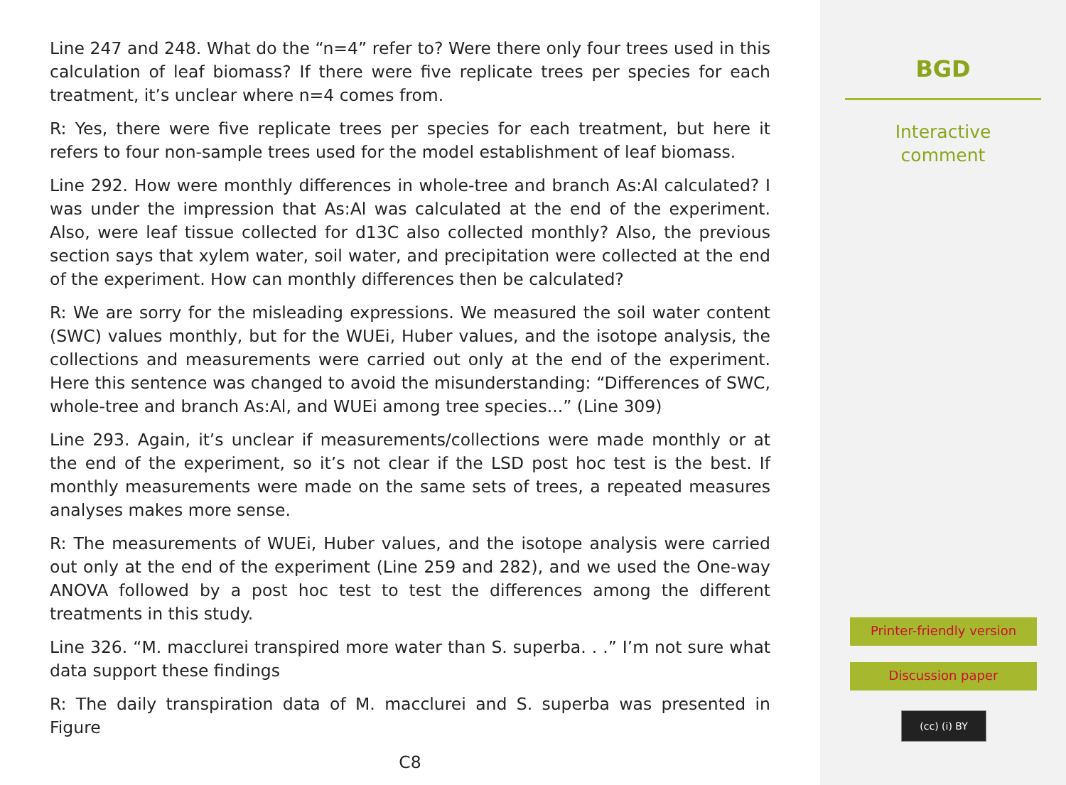Line 247 and 248. What do the “n=4” refer to? Were there only four trees used in this calculation of leaf biomass? If there were five replicate trees per species for each treatment, it’s unclear where n=4 comes from.
R: Yes, there were five replicate trees per species for each treatment, but here it refers to four non-sample trees used for the model establishment of leaf biomass.
Line 292. How were monthly differences in whole-tree and branch As:Al calculated? I was under the impression that As:Al was calculated at the end of the experiment. Also, were leaf tissue collected for d13C also collected monthly? Also, the previous section says that xylem water, soil water, and precipitation were collected at the end of the experiment. How can monthly differences then be calculated?
R: We are sorry for the misleading expressions. We measured the soil water content (SWC) values monthly, but for the WUEi, Huber values, and the isotope analysis, the collections and measurements were carried out only at the end of the experiment. Here this sentence was changed to avoid the misunderstanding: “Differences of SWC, whole-tree and branch As:Al, and WUEi among tree species...” (Line 309)
Line 293. Again, it’s unclear if measurements/collections were made monthly or at the end of the experiment, so it’s not clear if the LSD post hoc test is the best. If monthly measurements were made on the same sets of trees, a repeated measures analyses makes more sense.
R: The measurements of WUEi, Huber values, and the isotope analysis were carried out only at the end of the experiment (Line 259 and 282), and we used the One-way ANOVA followed by a post hoc test to test the differences among the different treatments in this study.
Line 326. “M. macclurei transpired more water than S. superba. . .” I’m not sure what data support these findings
R: The daily transpiration data of M. macclurei and S. superba was presented in Figure
C8
BGD
Interactive
comment
Printer-friendly version
Discussion paper
(cc) (i) BY